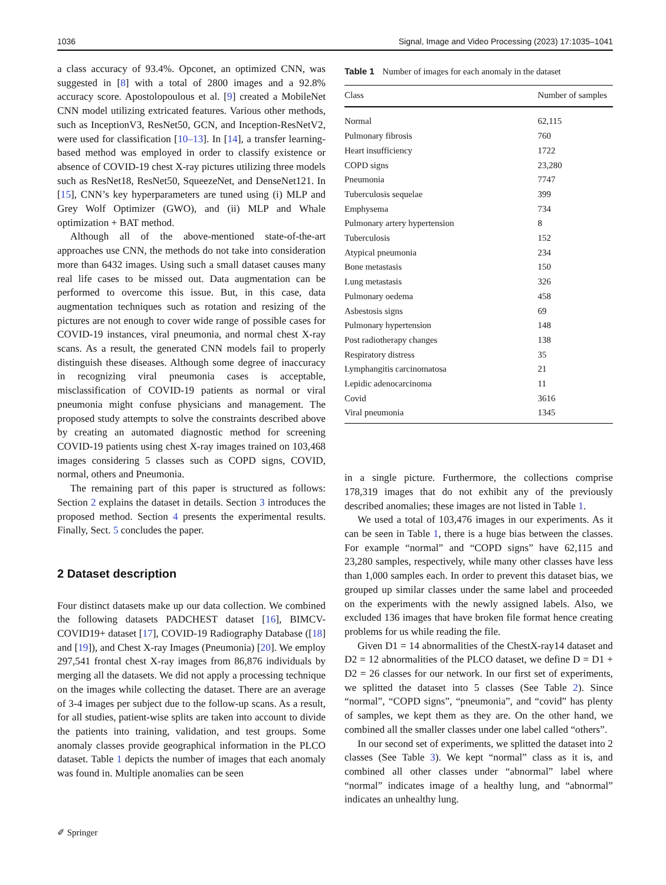1036 Signal, Image and Video Processing (2023) 17:1035–1041
a class accuracy of 93.4%. Opconet, an optimized CNN, was suggested in [8] with a total of 2800 images and a 92.8% accuracy score. Apostolopoulous et al. [9] created a MobileNet CNN model utilizing extricated features. Various other methods, such as InceptionV3, ResNet50, GCN, and Inception-ResNetV2, were used for classification [10–13]. In [14], a transfer learning-based method was employed in order to classify existence or absence of COVID-19 chest X-ray pictures utilizing three models such as ResNet18, ResNet50, SqueezeNet, and DenseNet121. In [15], CNN’s key hyperparameters are tuned using (i) MLP and Grey Wolf Optimizer (GWO), and (ii) MLP and Whale optimization + BAT method.
Although all of the above-mentioned state-of-the-art approaches use CNN, the methods do not take into consideration more than 6432 images. Using such a small dataset causes many real life cases to be missed out. Data augmentation can be performed to overcome this issue. But, in this case, data augmentation techniques such as rotation and resizing of the pictures are not enough to cover wide range of possible cases for COVID-19 instances, viral pneumonia, and normal chest X-ray scans. As a result, the generated CNN models fail to properly distinguish these diseases. Although some degree of inaccuracy in recognizing viral pneumonia cases is acceptable, misclassification of COVID-19 patients as normal or viral pneumonia might confuse physicians and management. The proposed study attempts to solve the constraints described above by creating an automated diagnostic method for screening COVID-19 patients using chest X-ray images trained on 103,468 images considering 5 classes such as COPD signs, COVID, normal, others and Pneumonia.
The remaining part of this paper is structured as follows: Section 2 explains the dataset in details. Section 3 introduces the proposed method. Section 4 presents the experimental results. Finally, Sect. 5 concludes the paper.
2 Dataset description
Four distinct datasets make up our data collection. We combined the following datasets PADCHEST dataset [16], BIMCV-COVID19+ dataset [17], COVID-19 Radiography Database ([18] and [19]), and Chest X-ray Images (Pneumonia) [20]. We employ 297,541 frontal chest X-ray images from 86,876 individuals by merging all the datasets. We did not apply a processing technique on the images while collecting the dataset. There are an average of 3-4 images per subject due to the follow-up scans. As a result, for all studies, patient-wise splits are taken into account to divide the patients into training, validation, and test groups. Some anomaly classes provide geographical information in the PLCO dataset. Table 1 depicts the number of images that each anomaly was found in. Multiple anomalies can be seen
Table 1 Number of images for each anomaly in the dataset
| Class | Number of samples |
| --- | --- |
| Normal | 62,115 |
| Pulmonary fibrosis | 760 |
| Heart insufficiency | 1722 |
| COPD signs | 23,280 |
| Pneumonia | 7747 |
| Tuberculosis sequelae | 399 |
| Emphysema | 734 |
| Pulmonary artery hypertension | 8 |
| Tuberculosis | 152 |
| Atypical pneumonia | 234 |
| Bone metastasis | 150 |
| Lung metastasis | 326 |
| Pulmonary oedema | 458 |
| Asbestosis signs | 69 |
| Pulmonary hypertension | 148 |
| Post radiotherapy changes | 138 |
| Respiratory distress | 35 |
| Lymphangitis carcinomatosa | 21 |
| Lepidic adenocarcinoma | 11 |
| Covid | 3616 |
| Viral pneumonia | 1345 |
in a single picture. Furthermore, the collections comprise 178,319 images that do not exhibit any of the previously described anomalies; these images are not listed in Table 1.
We used a total of 103,476 images in our experiments. As it can be seen in Table 1, there is a huge bias between the classes. For example “normal” and “COPD signs” have 62,115 and 23,280 samples, respectively, while many other classes have less than 1,000 samples each. In order to prevent this dataset bias, we grouped up similar classes under the same label and proceeded on the experiments with the newly assigned labels. Also, we excluded 136 images that have broken file format hence creating problems for us while reading the file.
Given D1 = 14 abnormalities of the ChestX-ray14 dataset and D2 = 12 abnormalities of the PLCO dataset, we define D = D1 + D2 = 26 classes for our network. In our first set of experiments, we splitted the dataset into 5 classes (See Table 2). Since “normal”, “COPD signs”, “pneumonia”, and “covid” has plenty of samples, we kept them as they are. On the other hand, we combined all the smaller classes under one label called “others”.
In our second set of experiments, we splitted the dataset into 2 classes (See Table 3). We kept “normal” class as it is, and combined all other classes under “abnormal” label where “normal” indicates image of a healthy lung, and “abnormal” indicates an unhealthy lung.
✐ Springer